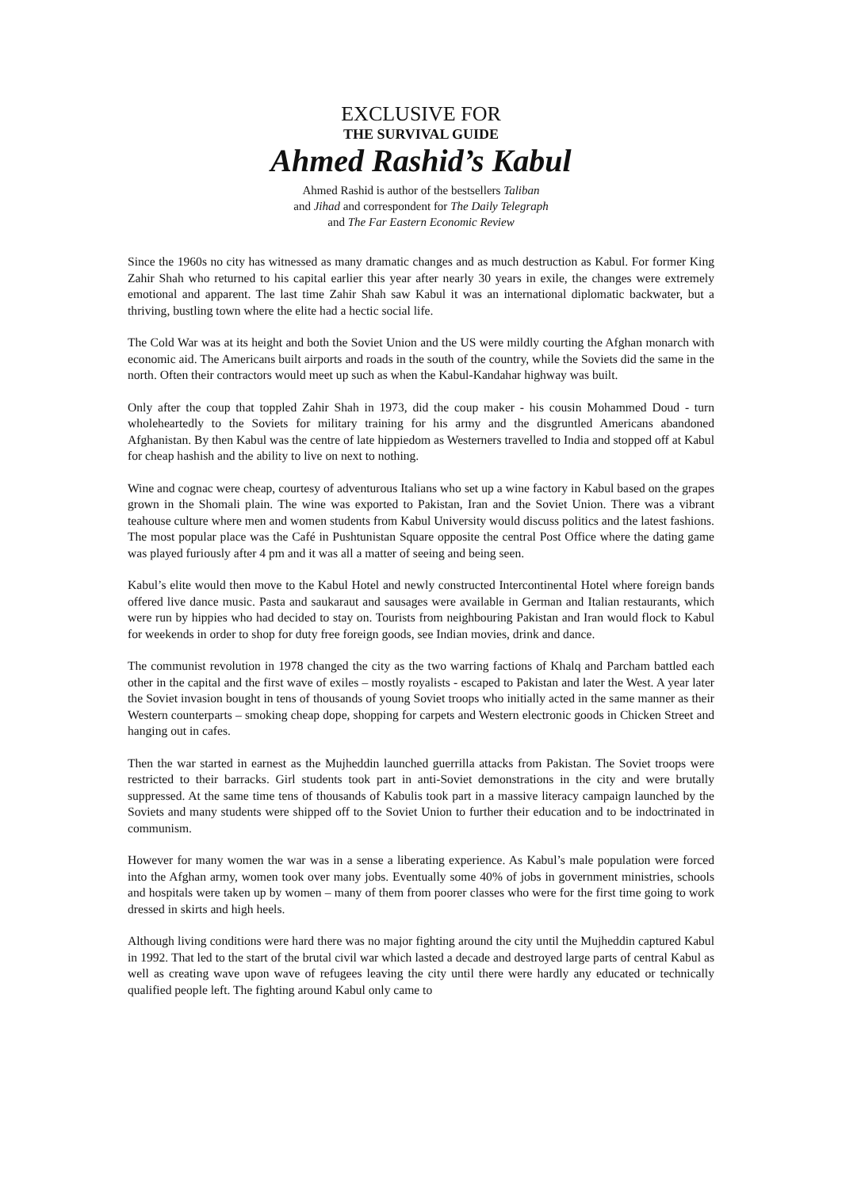EXCLUSIVE FOR
THE SURVIVAL GUIDE
Ahmed Rashid’s Kabul
Ahmed Rashid is author of the bestsellers Taliban
and Jihad and correspondent for The Daily Telegraph
and The Far Eastern Economic Review
Since the 1960s no city has witnessed as many dramatic changes and as much destruction as Kabul. For former King Zahir Shah who returned to his capital earlier this year after nearly 30 years in exile, the changes were extremely emotional and apparent. The last time Zahir Shah saw Kabul it was an international diplomatic backwater, but a thriving, bustling town where the elite had a hectic social life.
The Cold War was at its height and both the Soviet Union and the US were mildly courting the Afghan monarch with economic aid. The Americans built airports and roads in the south of the country, while the Soviets did the same in the north. Often their contractors would meet up such as when the Kabul-Kandahar highway was built.
Only after the coup that toppled Zahir Shah in 1973, did the coup maker - his cousin Mohammed Doud - turn wholeheartedly to the Soviets for military training for his army and the disgruntled Americans abandoned Afghanistan. By then Kabul was the centre of late hippiedom as Westerners travelled to India and stopped off at Kabul for cheap hashish and the ability to live on next to nothing.
Wine and cognac were cheap, courtesy of adventurous Italians who set up a wine factory in Kabul based on the grapes grown in the Shomali plain. The wine was exported to Pakistan, Iran and the Soviet Union. There was a vibrant teahouse culture where men and women students from Kabul University would discuss politics and the latest fashions. The most popular place was the Café in Pushtunistan Square opposite the central Post Office where the dating game was played furiously after 4 pm and it was all a matter of seeing and being seen.
Kabul’s elite would then move to the Kabul Hotel and newly constructed Intercontinental Hotel where foreign bands offered live dance music. Pasta and saukaraut and sausages were available in German and Italian restaurants, which were run by hippies who had decided to stay on. Tourists from neighbouring Pakistan and Iran would flock to Kabul for weekends in order to shop for duty free foreign goods, see Indian movies, drink and dance.
The communist revolution in 1978 changed the city as the two warring factions of Khalq and Parcham battled each other in the capital and the first wave of exiles – mostly royalists - escaped to Pakistan and later the West. A year later the Soviet invasion bought in tens of thousands of young Soviet troops who initially acted in the same manner as their Western counterparts – smoking cheap dope, shopping for carpets and Western electronic goods in Chicken Street and hanging out in cafes.
Then the war started in earnest as the Mujheddin launched guerrilla attacks from Pakistan. The Soviet troops were restricted to their barracks. Girl students took part in anti-Soviet demonstrations in the city and were brutally suppressed. At the same time tens of thousands of Kabulis took part in a massive literacy campaign launched by the Soviets and many students were shipped off to the Soviet Union to further their education and to be indoctrinated in communism.
However for many women the war was in a sense a liberating experience. As Kabul’s male population were forced into the Afghan army, women took over many jobs. Eventually some 40% of jobs in government ministries, schools and hospitals were taken up by women – many of them from poorer classes who were for the first time going to work dressed in skirts and high heels.
Although living conditions were hard there was no major fighting around the city until the Mujheddin captured Kabul in 1992. That led to the start of the brutal civil war which lasted a decade and destroyed large parts of central Kabul as well as creating wave upon wave of refugees leaving the city until there were hardly any educated or technically qualified people left. The fighting around Kabul only came to